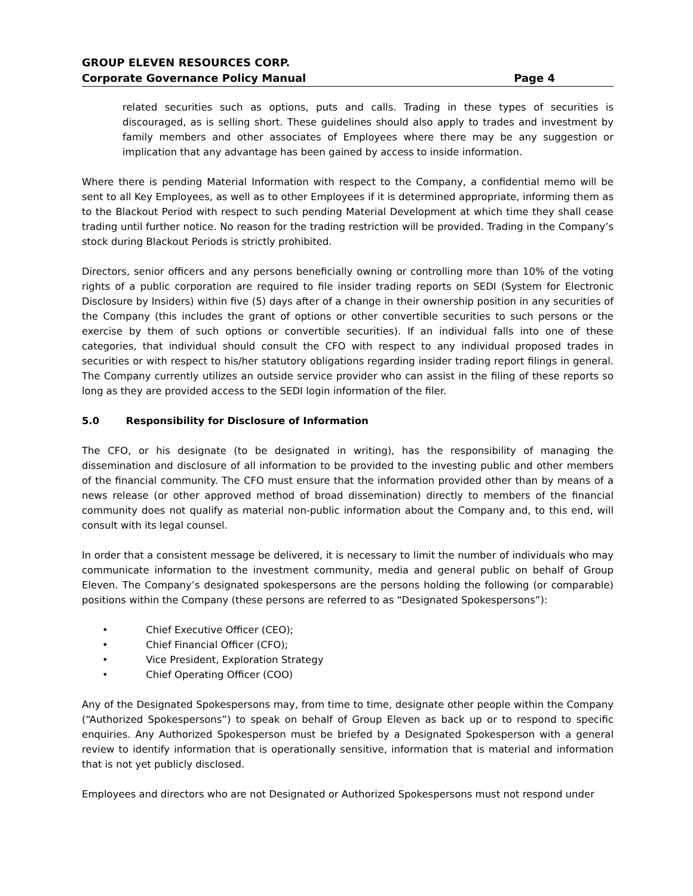GROUP ELEVEN RESOURCES CORP.
Corporate Governance Policy Manual Page 4
related securities such as options, puts and calls. Trading in these types of securities is discouraged, as is selling short. These guidelines should also apply to trades and investment by family members and other associates of Employees where there may be any suggestion or implication that any advantage has been gained by access to inside information.
Where there is pending Material Information with respect to the Company, a confidential memo will be sent to all Key Employees, as well as to other Employees if it is determined appropriate, informing them as to the Blackout Period with respect to such pending Material Development at which time they shall cease trading until further notice. No reason for the trading restriction will be provided. Trading in the Company’s stock during Blackout Periods is strictly prohibited.
Directors, senior officers and any persons beneficially owning or controlling more than 10% of the voting rights of a public corporation are required to file insider trading reports on SEDI (System for Electronic Disclosure by Insiders) within five (5) days after of a change in their ownership position in any securities of the Company (this includes the grant of options or other convertible securities to such persons or the exercise by them of such options or convertible securities). If an individual falls into one of these categories, that individual should consult the CFO with respect to any individual proposed trades in securities or with respect to his/her statutory obligations regarding insider trading report filings in general. The Company currently utilizes an outside service provider who can assist in the filing of these reports so long as they are provided access to the SEDI login information of the filer.
5.0 Responsibility for Disclosure of Information
The CFO, or his designate (to be designated in writing), has the responsibility of managing the dissemination and disclosure of all information to be provided to the investing public and other members of the financial community. The CFO must ensure that the information provided other than by means of a news release (or other approved method of broad dissemination) directly to members of the financial community does not qualify as material non-public information about the Company and, to this end, will consult with its legal counsel.
In order that a consistent message be delivered, it is necessary to limit the number of individuals who may communicate information to the investment community, media and general public on behalf of Group Eleven. The Company’s designated spokespersons are the persons holding the following (or comparable) positions within the Company (these persons are referred to as “Designated Spokespersons”):
• Chief Executive Officer (CEO);
• Chief Financial Officer (CFO);
• Vice President, Exploration Strategy
• Chief Operating Officer (COO)
Any of the Designated Spokespersons may, from time to time, designate other people within the Company (“Authorized Spokespersons”) to speak on behalf of Group Eleven as back up or to respond to specific enquiries. Any Authorized Spokesperson must be briefed by a Designated Spokesperson with a general review to identify information that is operationally sensitive, information that is material and information that is not yet publicly disclosed.
Employees and directors who are not Designated or Authorized Spokespersons must not respond under